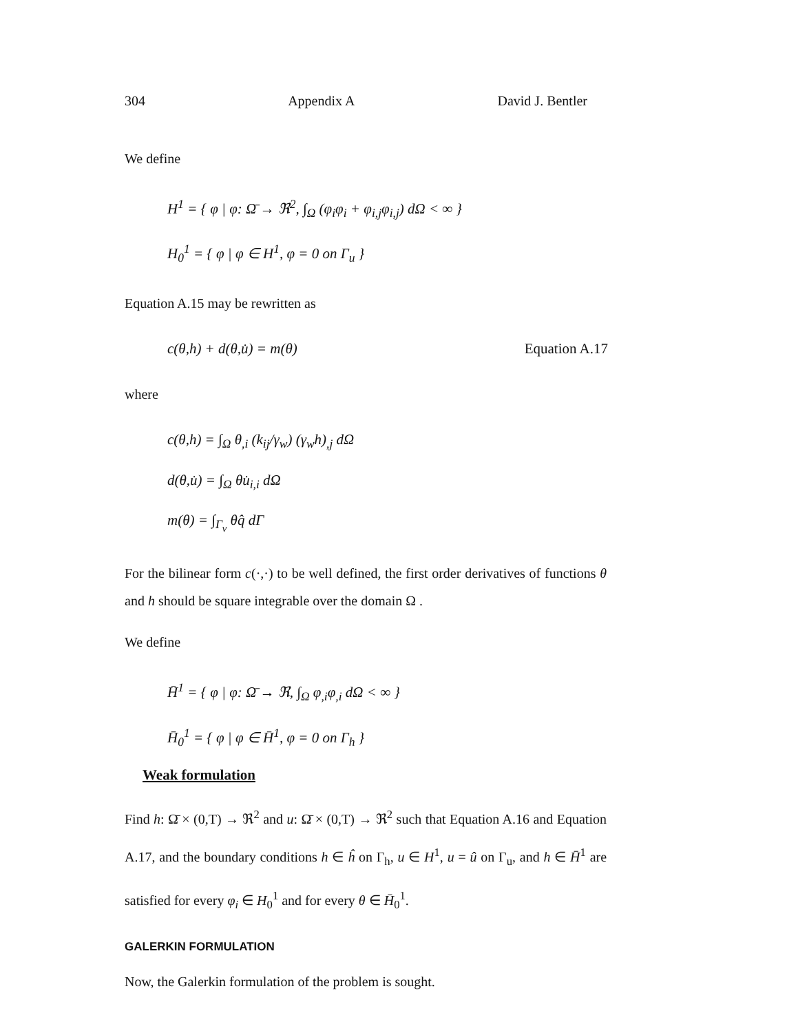304 Appendix A David J. Bentler
We define
H<sup>1</sup> = { φ | φ: Ω̄ → ℜ<sup>2</sup>, ∫<sub>Ω</sub> (φ<sub>i</sub>φ<sub>i</sub> + φ<sub>i,j</sub>φ<sub>i,j</sub>) dΩ < ∞ }
H<sub>0</sub><sup>1</sup> = { φ | φ ∈ H<sup>1</sup>, φ = 0 on Γ<sub>u</sub> }
Equation A.15 may be rewritten as
c(θ,h) + d(θ,u̇) = m(θ) Equation A.17
where
c(θ,h) = ∫<sub>Ω</sub> θ<sub>,i</sub> (k<sub>ij</sub>/γ<sub>w</sub>) (γ<sub>w</sub>h)<sub>,j</sub> dΩ
d(θ,u̇) = ∫<sub>Ω</sub> θu̇<sub>i,i</sub> dΩ
m(θ) = ∫<sub>Γ<sub>v</sub></sub> θq̂ dΓ
For the bilinear form c(·,·) to be well defined, the first order derivatives of functions θ and h should be square integrable over the domain Ω .
We define
H̄<sup>1</sup> = { φ | φ: Ω̄ → ℜ, ∫<sub>Ω</sub> φ<sub>,i</sub>φ<sub>,i</sub> dΩ < ∞ }
H̄<sub>0</sub><sup>1</sup> = { φ | φ ∈ H̄<sup>1</sup>, φ = 0 on Γ<sub>h</sub> }
Weak formulation
Find h: Ω̄ × (0,T) → ℜ<sup>2</sup> and u: Ω̄ × (0,T) → ℜ<sup>2</sup> such that Equation A.16 and Equation A.17, and the boundary conditions h ∈ ĥ on Γ<sub>h</sub>, u ∈ H<sup>1</sup>, u = û on Γ<sub>u</sub>, and h ∈ H̄<sup>1</sup> are satisfied for every φ<sub>i</sub> ∈ H<sub>0</sub><sup>1</sup> and for every θ ∈ H̄<sub>0</sub><sup>1</sup>.
GALERKIN FORMULATION
Now, the Galerkin formulation of the problem is sought.